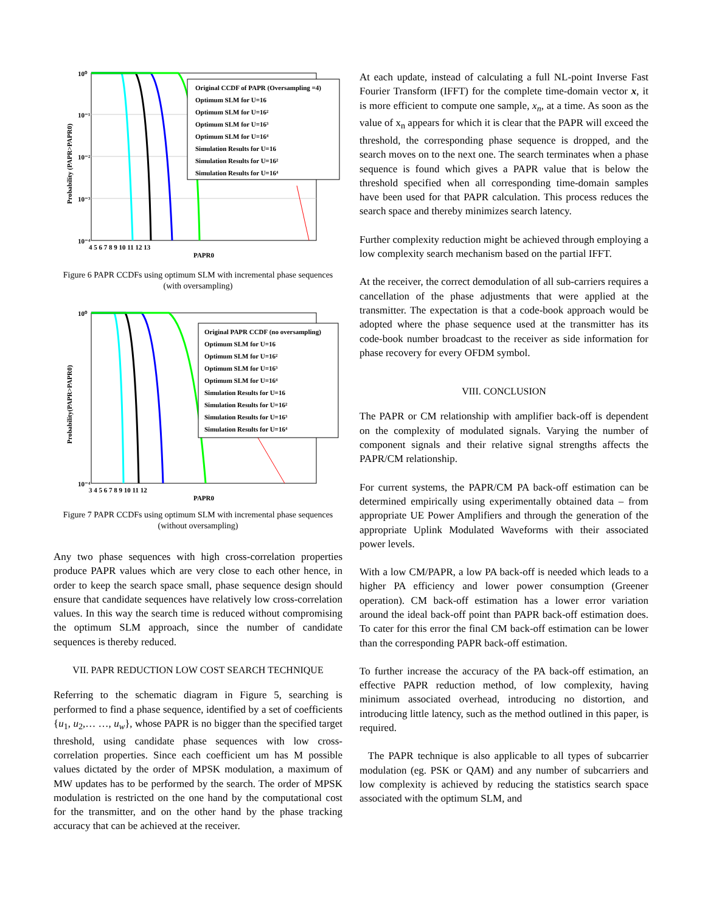Original CCDF of PAPR (Oversampling =4)
Optimum SLM for U=16
Optimum SLM for U=16²
Optimum SLM for U=16³
Optimum SLM for U=16⁴
Simulation Results for U=16
Simulation Results for U=16²
Simulation Results for U=16⁴
10⁰
10⁻¹
10⁻²
10⁻³
10⁻⁴
4 5 6 7 8 9 10 11 12 13
PAPR0
Probability (PAPR>PAPR0)
Figure 6 PAPR CCDFs using optimum SLM with incremental phase sequences (with oversampling)
Original PAPR CCDF (no oversampling)
Optimum SLM for U=16
Optimum SLM for U=16²
Optimum SLM for U=16³
Optimum SLM for U=16⁴
Simulation Results for U=16
Simulation Results for U=16²
Simulation Results for U=16³
Simulation Results for U=16⁴
10⁰
10⁻⁴
3 4 5 6 7 8 9 10 11 12
PAPR0
Probability(PAPR>PAPR0)
Figure 7 PAPR CCDFs using optimum SLM with incremental phase sequences (without oversampling)
Any two phase sequences with high cross-correlation properties produce PAPR values which are very close to each other hence, in order to keep the search space small, phase sequence design should ensure that candidate sequences have relatively low cross-correlation values. In this way the search time is reduced without compromising the optimum SLM approach, since the number of candidate sequences is thereby reduced.
VII. PAPR REDUCTION LOW COST SEARCH TECHNIQUE
Referring to the schematic diagram in Figure 5, searching is performed to find a phase sequence, identified by a set of coefficients {u<sub>1</sub>, u<sub>2</sub>,… …, u<sub>w</sub>}, whose PAPR is no bigger than the specified target threshold, using candidate phase sequences with low cross-correlation properties. Since each coefficient um has M possible values dictated by the order of MPSK modulation, a maximum of MW updates has to be performed by the search. The order of MPSK modulation is restricted on the one hand by the computational cost for the transmitter, and on the other hand by the phase tracking accuracy that can be achieved at the receiver.
At each update, instead of calculating a full NL-point Inverse Fast Fourier Transform (IFFT) for the complete time-domain vector x, it is more efficient to compute one sample, x<sub>n</sub>, at a time. As soon as the value of x<sub>n</sub> appears for which it is clear that the PAPR will exceed the threshold, the corresponding phase sequence is dropped, and the search moves on to the next one. The search terminates when a phase sequence is found which gives a PAPR value that is below the threshold specified when all corresponding time-domain samples have been used for that PAPR calculation. This process reduces the search space and thereby minimizes search latency.
Further complexity reduction might be achieved through employing a low complexity search mechanism based on the partial IFFT.
At the receiver, the correct demodulation of all sub-carriers requires a cancellation of the phase adjustments that were applied at the transmitter. The expectation is that a code-book approach would be adopted where the phase sequence used at the transmitter has its code-book number broadcast to the receiver as side information for phase recovery for every OFDM symbol.
VIII. CONCLUSION
The PAPR or CM relationship with amplifier back-off is dependent on the complexity of modulated signals. Varying the number of component signals and their relative signal strengths affects the PAPR/CM relationship.
For current systems, the PAPR/CM PA back-off estimation can be determined empirically using experimentally obtained data – from appropriate UE Power Amplifiers and through the generation of the appropriate Uplink Modulated Waveforms with their associated power levels.
With a low CM/PAPR, a low PA back-off is needed which leads to a higher PA efficiency and lower power consumption (Greener operation). CM back-off estimation has a lower error variation around the ideal back-off point than PAPR back-off estimation does. To cater for this error the final CM back-off estimation can be lower than the corresponding PAPR back-off estimation.
To further increase the accuracy of the PA back-off estimation, an effective PAPR reduction method, of low complexity, having minimum associated overhead, introducing no distortion, and introducing little latency, such as the method outlined in this paper, is required.
The PAPR technique is also applicable to all types of subcarrier modulation (eg. PSK or QAM) and any number of subcarriers and low complexity is achieved by reducing the statistics search space associated with the optimum SLM, and